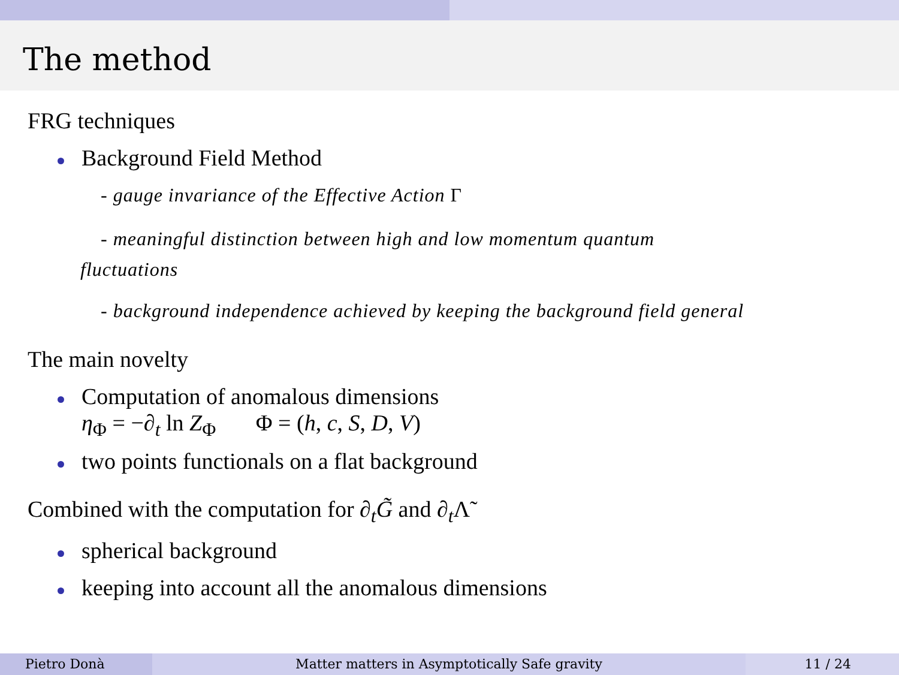The method
FRG techniques
Background Field Method
- gauge invariance of the Effective Action Γ
- meaningful distinction between high and low momentum quantum
fluctuations
- background independence achieved by keeping the background field general
The main novelty
Computation of anomalous dimensions
η<sub>Φ</sub> = −∂<sub>t</sub> ln Z<sub>Φ</sub> Φ = (h, c, S, D, V)
two points functionals on a flat background
Combined with the computation for ∂<sub>t</sub>G̃ and ∂<sub>t</sub>Λ̃
spherical background
keeping into account all the anomalous dimensions
Pietro Donà Matter matters in Asymptotically Safe gravity 11 / 24